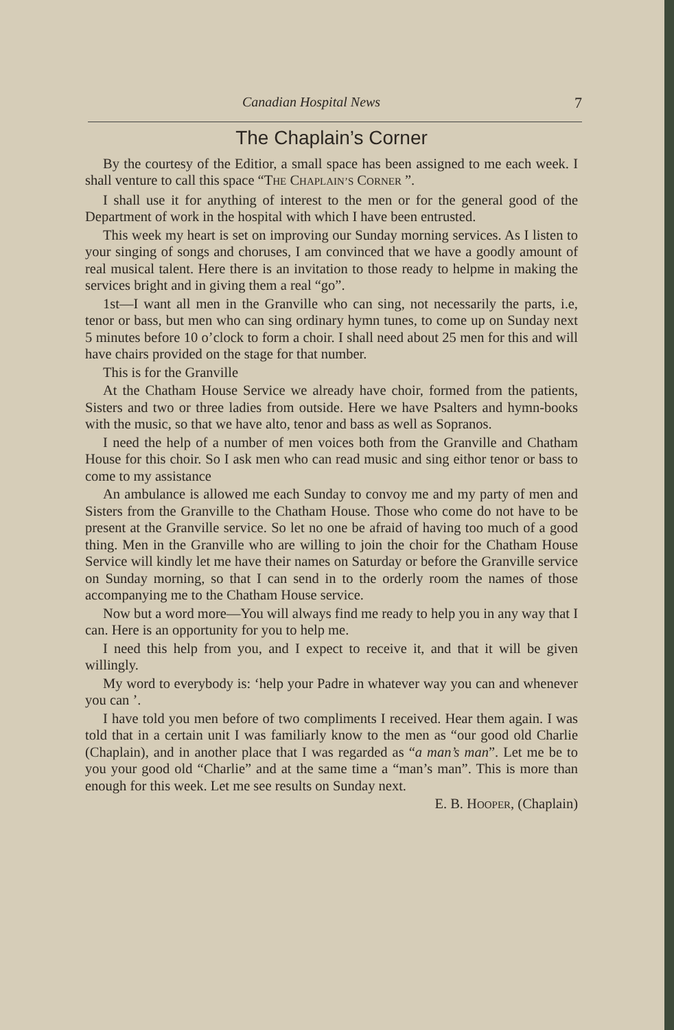Canadian Hospital News 7
The Chaplain’s Corner
By the courtesy of the Editior, a small space has been assigned to me each week. I shall venture to call this space “THE CHAPLAIN’S CORNER ”.
I shall use it for anything of interest to the men or for the general good of the Department of work in the hospital with which I have been entrusted.
This week my heart is set on improving our Sunday morning services. As I listen to your singing of songs and choruses, I am convinced that we have a goodly amount of real musical talent. Here there is an invitation to those ready to helpme in making the services bright and in giving them a real “go”.
1st—I want all men in the Granville who can sing, not necessarily the parts, i.e, tenor or bass, but men who can sing ordinary hymn tunes, to come up on Sunday next 5 minutes before 10 o’clock to form a choir. I shall need about 25 men for this and will have chairs provided on the stage for that number.
This is for the Granville
At the Chatham House Service we already have choir, formed from the patients, Sisters and two or three ladies from outside. Here we have Psalters and hymn-books with the music, so that we have alto, tenor and bass as well as Sopranos.
I need the help of a number of men voices both from the Granville and Chatham House for this choir. So I ask men who can read music and sing eithor tenor or bass to come to my assistance
An ambulance is allowed me each Sunday to convoy me and my party of men and Sisters from the Granville to the Chatham House. Those who come do not have to be present at the Granville service. So let no one be afraid of having too much of a good thing. Men in the Granville who are willing to join the choir for the Chatham House Service will kindly let me have their names on Saturday or before the Granville service on Sunday morning, so that I can send in to the orderly room the names of those accompanying me to the Chatham House service.
Now but a word more—You will always find me ready to help you in any way that I can. Here is an opportunity for you to help me.
I need this help from you, and I expect to receive it, and that it will be given willingly.
My word to everybody is: ‘help your Padre in whatever way you can and whenever you can ’.
I have told you men before of two compliments I received. Hear them again. I was told that in a certain unit I was familiarly know to the men as “our good old Charlie (Chaplain), and in another place that I was regarded as “a man’s man”. Let me be to you your good old “Charlie” and at the same time a “man’s man”. This is more than enough for this week. Let me see results on Sunday next.
E. B. HOOPER, (Chaplain)